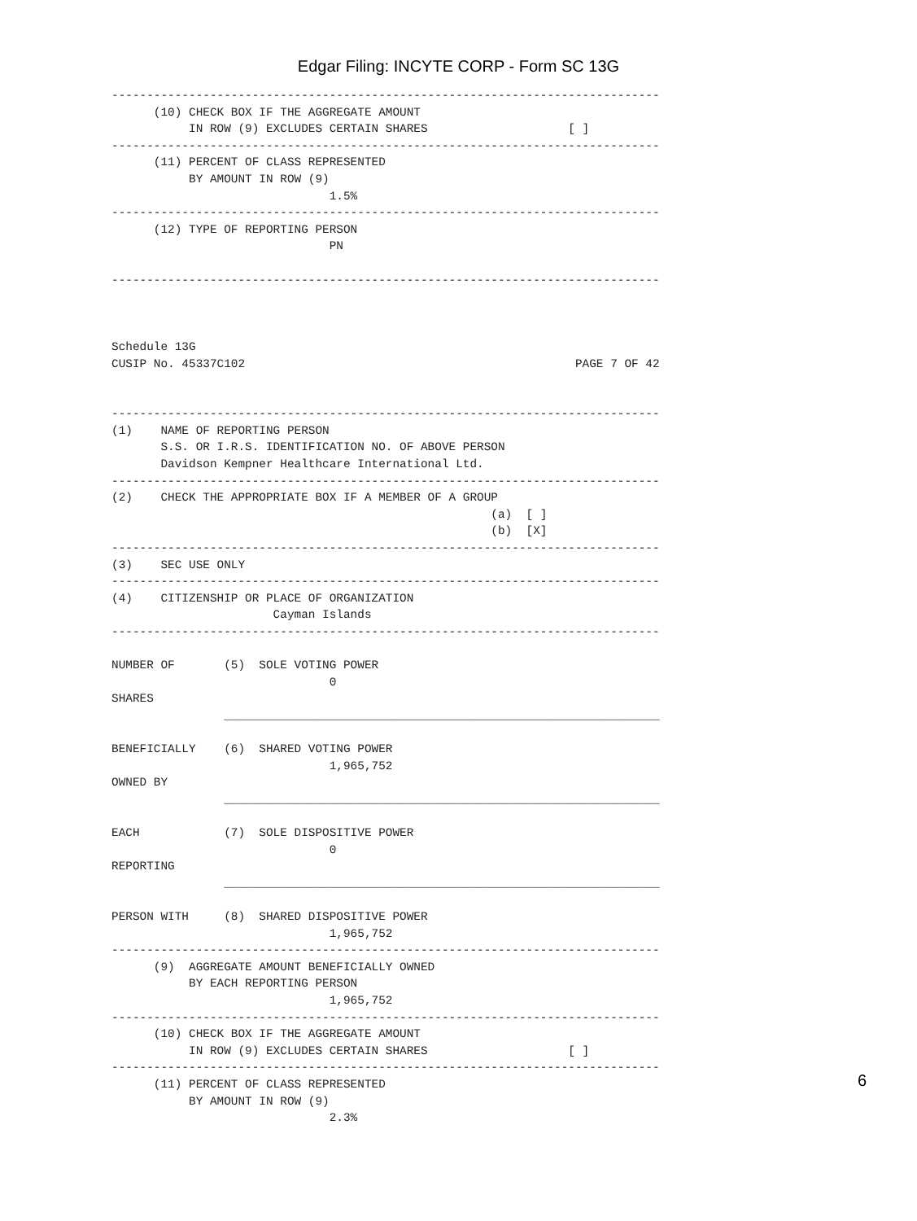Edgar Filing: INCYTE CORP - Form SC 13G
------------------------------------------------------------------------------
      (10) CHECK BOX IF THE AGGREGATE AMOUNT
           IN ROW (9) EXCLUDES CERTAIN SHARES                    [ ]
------------------------------------------------------------------------------
      (11) PERCENT OF CLASS REPRESENTED
           BY AMOUNT IN ROW (9)
                               1.5%
------------------------------------------------------------------------------
      (12) TYPE OF REPORTING PERSON
                               PN

------------------------------------------------------------------------------



Schedule 13G
CUSIP No. 45337C102                                               PAGE 7 OF 42


------------------------------------------------------------------------------
(1)    NAME OF REPORTING PERSON
       S.S. OR I.R.S. IDENTIFICATION NO. OF ABOVE PERSON
       Davidson Kempner Healthcare International Ltd.
------------------------------------------------------------------------------
(2)    CHECK THE APPROPRIATE BOX IF A MEMBER OF A GROUP
                                                      (a)  [ ]
                                                      (b)  [X]
------------------------------------------------------------------------------
(3)    SEC USE ONLY
------------------------------------------------------------------------------
(4)    CITIZENSHIP OR PLACE OF ORGANIZATION
                       Cayman Islands
------------------------------------------------------------------------------

NUMBER OF       (5)  SOLE VOTING POWER
                               0
SHARES
                ______________________________________________________________

BENEFICIALLY    (6)  SHARED VOTING POWER
                               1,965,752
OWNED BY
                ______________________________________________________________

EACH            (7)  SOLE DISPOSITIVE POWER
                               0
REPORTING
                ______________________________________________________________

PERSON WITH     (8)  SHARED DISPOSITIVE POWER
                               1,965,752
------------------------------------------------------------------------------
      (9)  AGGREGATE AMOUNT BENEFICIALLY OWNED
           BY EACH REPORTING PERSON
                               1,965,752
------------------------------------------------------------------------------
      (10) CHECK BOX IF THE AGGREGATE AMOUNT
           IN ROW (9) EXCLUDES CERTAIN SHARES                    [ ]
------------------------------------------------------------------------------
      (11) PERCENT OF CLASS REPRESENTED
           BY AMOUNT IN ROW (9)
                               2.3%
6